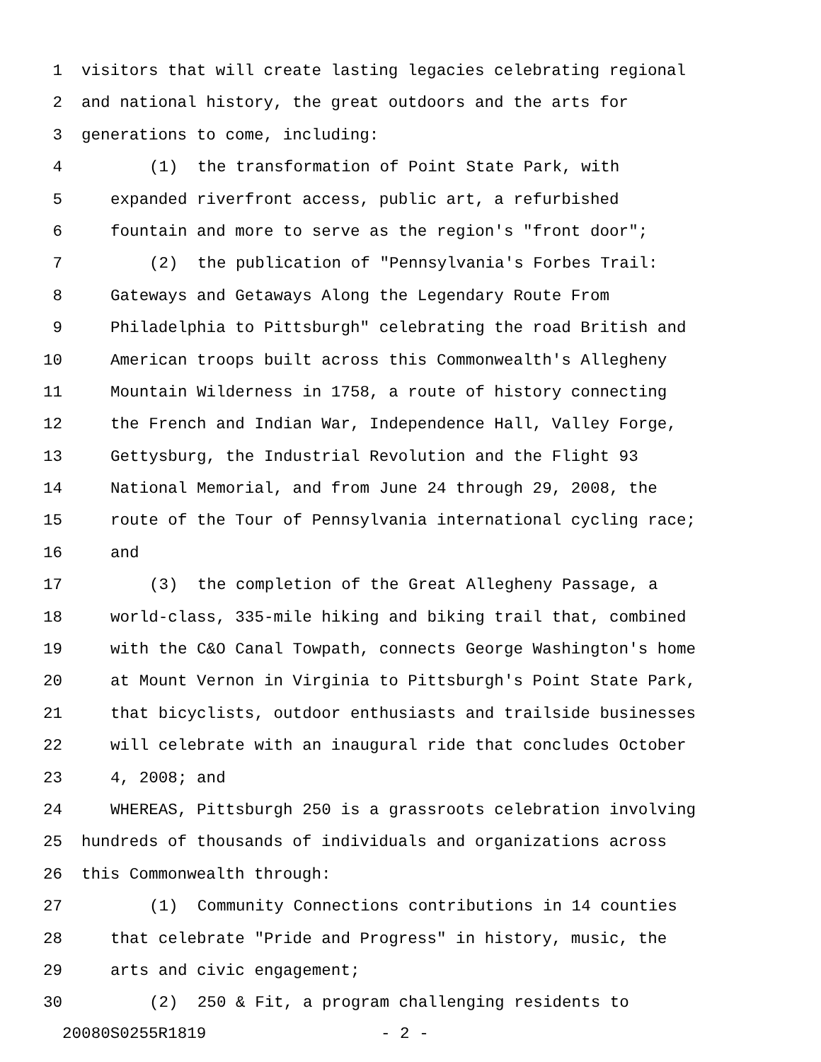1 visitors that will create lasting legacies celebrating regional
2 and national history, the great outdoors and the arts for
3 generations to come, including:
4 (1) the transformation of Point State Park, with
5 expanded riverfront access, public art, a refurbished
6 fountain and more to serve as the region's "front door";
7 (2) the publication of "Pennsylvania's Forbes Trail:
8 Gateways and Getaways Along the Legendary Route From
9 Philadelphia to Pittsburgh" celebrating the road British and
10 American troops built across this Commonwealth's Allegheny
11 Mountain Wilderness in 1758, a route of history connecting
12 the French and Indian War, Independence Hall, Valley Forge,
13 Gettysburg, the Industrial Revolution and the Flight 93
14 National Memorial, and from June 24 through 29, 2008, the
15 route of the Tour of Pennsylvania international cycling race;
16 and
17 (3) the completion of the Great Allegheny Passage, a
18 world-class, 335-mile hiking and biking trail that, combined
19 with the C&O Canal Towpath, connects George Washington's home
20 at Mount Vernon in Virginia to Pittsburgh's Point State Park,
21 that bicyclists, outdoor enthusiasts and trailside businesses
22 will celebrate with an inaugural ride that concludes October
23 4, 2008; and
24 WHEREAS, Pittsburgh 250 is a grassroots celebration involving
25 hundreds of thousands of individuals and organizations across
26 this Commonwealth through:
27 (1) Community Connections contributions in 14 counties
28 that celebrate "Pride and Progress" in history, music, the
29 arts and civic engagement;
30 (2) 250 & Fit, a program challenging residents to
20080S0255R1819 - 2 -